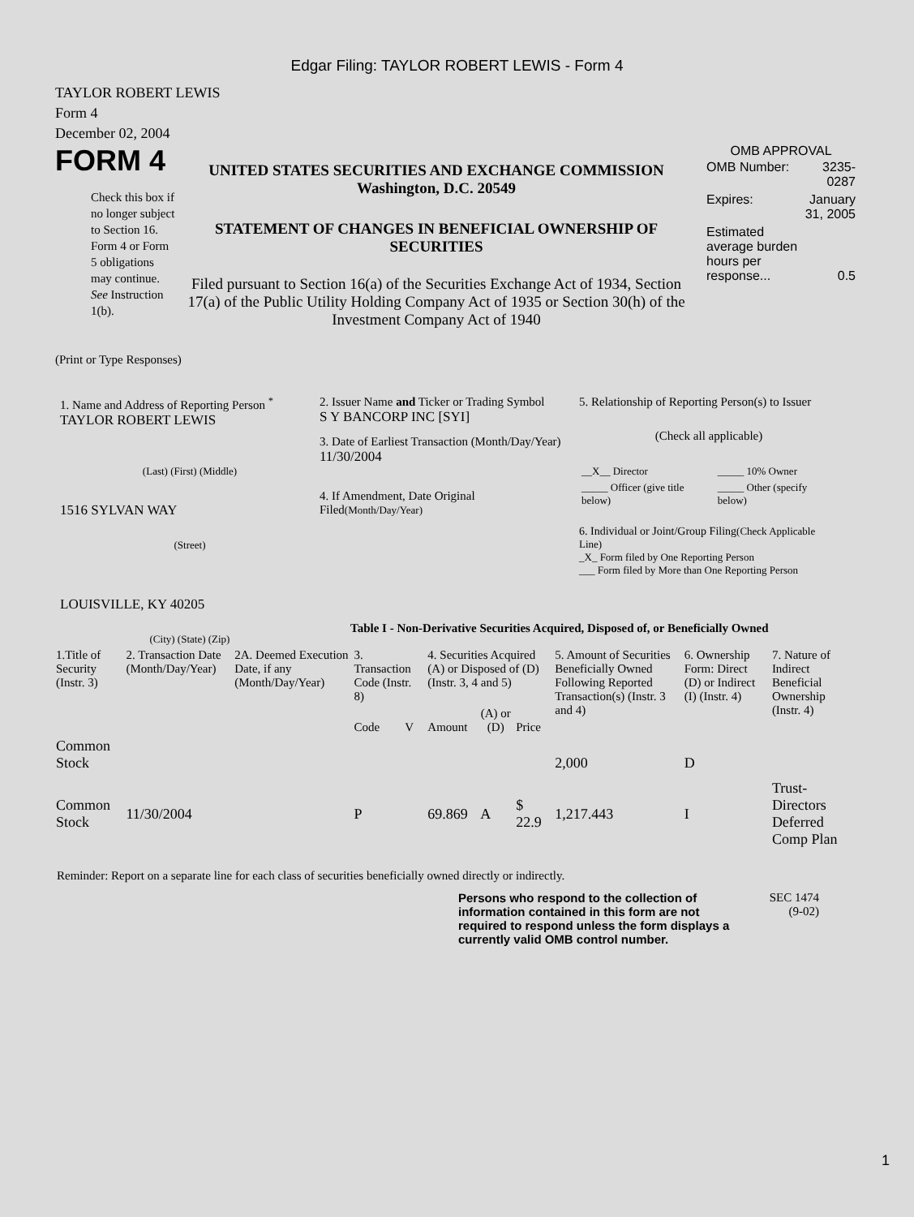Edgar Filing: TAYLOR ROBERT LEWIS - Form 4
TAYLOR ROBERT LEWIS
Form 4
December 02, 2004
FORM 4
Check this box if no longer subject to Section 16. Form 4 or Form 5 obligations may continue. See Instruction 1(b).
UNITED STATES SECURITIES AND EXCHANGE COMMISSION
Washington, D.C. 20549
STATEMENT OF CHANGES IN BENEFICIAL OWNERSHIP OF SECURITIES
Filed pursuant to Section 16(a) of the Securities Exchange Act of 1934, Section 17(a) of the Public Utility Holding Company Act of 1935 or Section 30(h) of the Investment Company Act of 1940
OMB APPROVAL
| OMB Number: | 3235-0287 |
| Expires: | January 31, 2005 |
| Estimated average burden hours per response... | 0.5 |
(Print or Type Responses)
1. Name and Address of Reporting Person <sup>*</sup>
TAYLOR ROBERT LEWIS
(Last) (First) (Middle)
1516 SYLVAN WAY
(Street)
LOUISVILLE, KY 40205
(City) (State) (Zip)
2. Issuer Name and Ticker or Trading Symbol
S Y BANCORP INC [SYI]
3. Date of Earliest Transaction (Month/Day/Year)
11/30/2004
4. If Amendment, Date Original Filed(Month/Day/Year)
5. Relationship of Reporting Person(s) to Issuer
(Check all applicable)
| __X__ Director | _____ 10% Owner |
| _____ Officer (give title below) | _____ Other (specify below) |
6. Individual or Joint/Group Filing(Check Applicable Line)
_X_ Form filed by One Reporting Person
___ Form filed by More than One Reporting Person
Table I - Non-Derivative Securities Acquired, Disposed of, or Beneficially Owned
| 1.Title of Security (Instr. 3) | 2. Transaction Date (Month/Day/Year) | 2A. Deemed Execution Date, if any (Month/Day/Year) | 3. Transaction Code (Instr. 8) | | 4. Securities Acquired (A) or Disposed of (D) (Instr. 3, 4 and 5) | | | 5. Amount of Securities Beneficially Owned Following Reported Transaction(s) (Instr. 3 and 4) | 6. Ownership Form: Direct (D) or Indirect (I) (Instr. 4) | 7. Nature of Indirect Beneficial Ownership (Instr. 4) |
| --- | --- | --- | --- | --- | --- | --- | --- | --- | --- | --- |
| | | | Code | V | Amount | (A) or (D) | Price | | | |
| Common Stock | | | | | | | | 2,000 | D | |
| Common Stock | 11/30/2004 | | P | | 69.869 | A | $ 22.9 | 1,217.443 | I | Trust-Directors Deferred Comp Plan |
Reminder: Report on a separate line for each class of securities beneficially owned directly or indirectly.
Persons who respond to the collection of information contained in this form are not required to respond unless the form displays a currently valid OMB control number.
SEC 1474
(9-02)
1